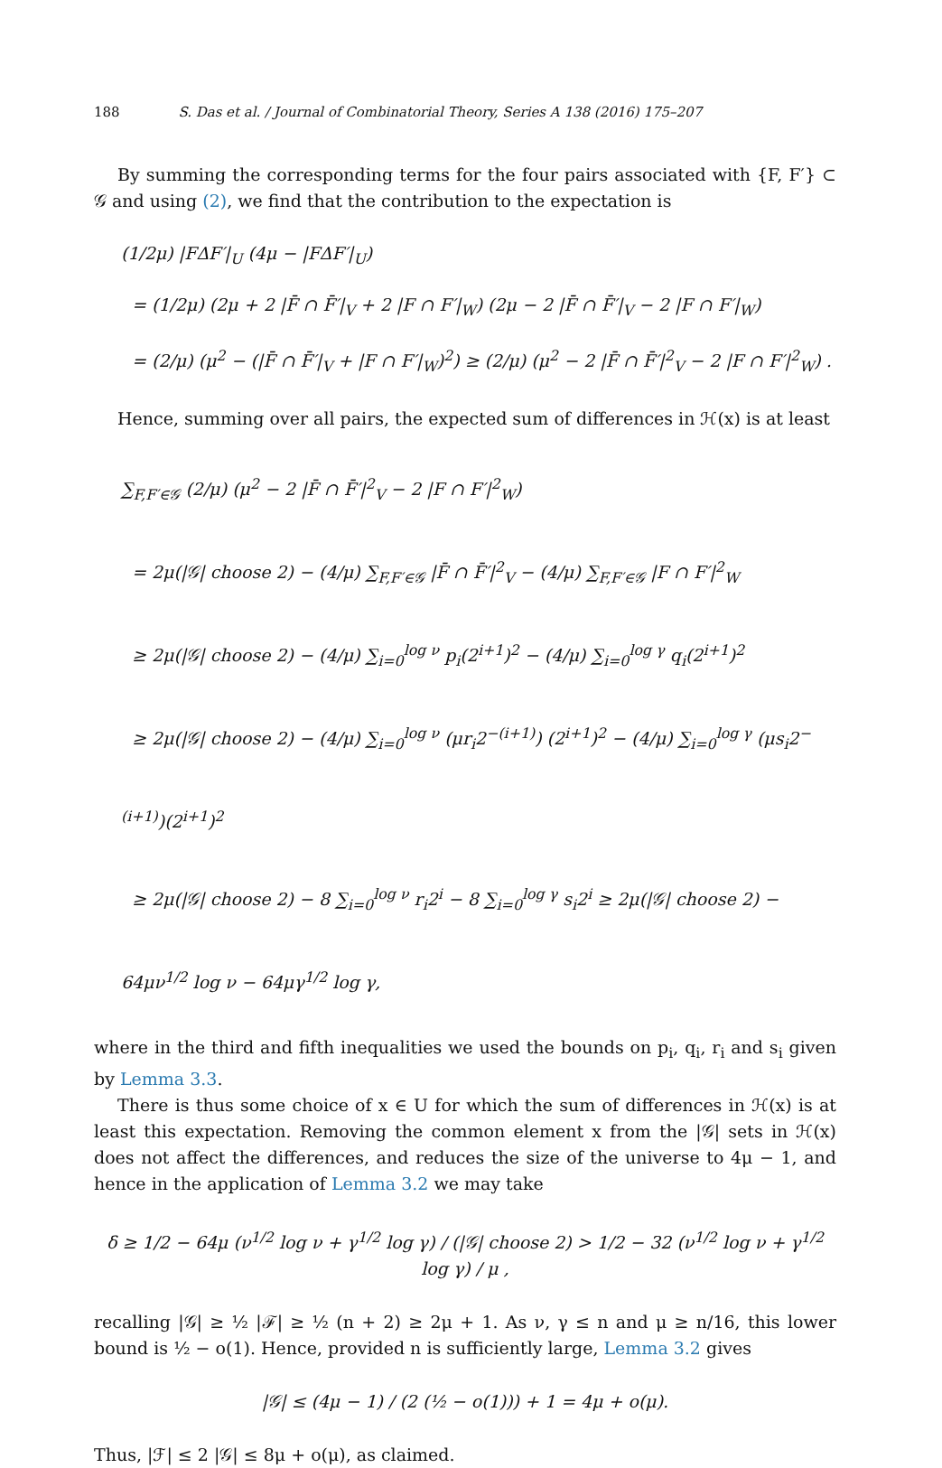188 S. Das et al. / Journal of Combinatorial Theory, Series A 138 (2016) 175–207
By summing the corresponding terms for the four pairs associated with {F, F′} ⊂ 𝒢 and using (2), we find that the contribution to the expectation is
(1/2μ) |FΔF′|<sub>U</sub> (4μ − |FΔF′|<sub>U</sub>)
= (1/2μ) (2μ + 2 |F̄ ∩ F̄′|<sub>V</sub> + 2 |F ∩ F′|<sub>W</sub>) (2μ − 2 |F̄ ∩ F̄′|<sub>V</sub> − 2 |F ∩ F′|<sub>W</sub>)
= (2/μ) (μ<sup>2</sup> − (|F̄ ∩ F̄′|<sub>V</sub> + |F ∩ F′|<sub>W</sub>)<sup>2</sup>) ≥ (2/μ) (μ<sup>2</sup> − 2 |F̄ ∩ F̄′|<sup>2</sup><sub>V</sub> − 2 |F ∩ F′|<sup>2</sup><sub>W</sub>) .
Hence, summing over all pairs, the expected sum of differences in ℋ(x) is at least
∑<sub>F,F′∈𝒢</sub> (2/μ) (μ<sup>2</sup> − 2 |F̄ ∩ F̄′|<sup>2</sup><sub>V</sub> − 2 |F ∩ F′|<sup>2</sup><sub>W</sub>)
= 2μ(|𝒢| choose 2) − (4/μ) ∑<sub>F,F′∈𝒢</sub> |F̄ ∩ F̄′|<sup>2</sup><sub>V</sub> − (4/μ) ∑<sub>F,F′∈𝒢</sub> |F ∩ F′|<sup>2</sup><sub>W</sub>
≥ 2μ(|𝒢| choose 2) − (4/μ) ∑<sub>i=0</sub><sup>log ν</sup> p<sub>i</sub>(2<sup>i+1</sup>)<sup>2</sup> − (4/μ) ∑<sub>i=0</sub><sup>log γ</sup> q<sub>i</sub>(2<sup>i+1</sup>)<sup>2</sup>
≥ 2μ(|𝒢| choose 2) − (4/μ) ∑<sub>i=0</sub><sup>log ν</sup> (μr<sub>i</sub>2<sup>−(i+1)</sup>) (2<sup>i+1</sup>)<sup>2</sup> − (4/μ) ∑<sub>i=0</sub><sup>log γ</sup> (μs<sub>i</sub>2<sup>−(i+1)</sup>)(2<sup>i+1</sup>)<sup>2</sup>
≥ 2μ(|𝒢| choose 2) − 8 ∑<sub>i=0</sub><sup>log ν</sup> r<sub>i</sub>2<sup>i</sup> − 8 ∑<sub>i=0</sub><sup>log γ</sup> s<sub>i</sub>2<sup>i</sup> ≥ 2μ(|𝒢| choose 2) − 64μν<sup>1/2</sup> log ν − 64μγ<sup>1/2</sup> log γ,
where in the third and fifth inequalities we used the bounds on p<sub>i</sub>, q<sub>i</sub>, r<sub>i</sub> and s<sub>i</sub> given by Lemma 3.3.
There is thus some choice of x ∈ U for which the sum of differences in ℋ(x) is at least this expectation. Removing the common element x from the |𝒢| sets in ℋ(x) does not affect the differences, and reduces the size of the universe to 4μ − 1, and hence in the application of Lemma 3.2 we may take
δ ≥ 1/2 − 64μ (ν<sup>1/2</sup> log ν + γ<sup>1/2</sup> log γ) / (|𝒢| choose 2) > 1/2 − 32 (ν<sup>1/2</sup> log ν + γ<sup>1/2</sup> log γ) / μ ,
recalling |𝒢| ≥ ½ |ℱ| ≥ ½ (n + 2) ≥ 2μ + 1. As ν, γ ≤ n and μ ≥ n/16, this lower bound is ½ − o(1). Hence, provided n is sufficiently large, Lemma 3.2 gives
|𝒢| ≤ (4μ − 1) / (2 (½ − o(1))) + 1 = 4μ + o(μ).
Thus, |ℱ| ≤ 2 |𝒢| ≤ 8μ + o(μ), as claimed.